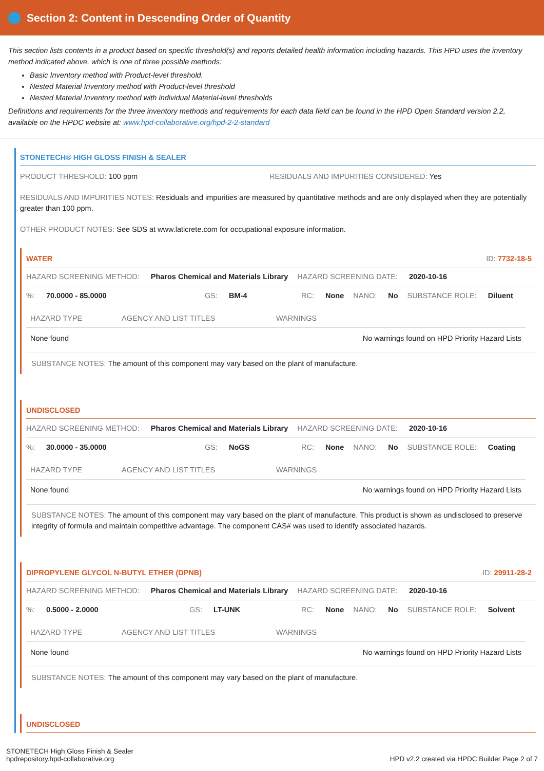Section 2: Content in Descending Order of Quantity
This section lists contents in a product based on specific threshold(s) and reports detailed health information including hazards. This HPD uses the inventory method indicated above, which is one of three possible methods:
Basic Inventory method with Product-level threshold.
Nested Material Inventory method with Product-level threshold
Nested Material Inventory method with individual Material-level thresholds
Definitions and requirements for the three inventory methods and requirements for each data field can be found in the HPD Open Standard version 2.2, available on the HPDC website at: www.hpd-collaborative.org/hpd-2-2-standard
STONETECH® HIGH GLOSS FINISH & SEALER
PRODUCT THRESHOLD: 100 ppm RESIDUALS AND IMPURITIES CONSIDERED: Yes
RESIDUALS AND IMPURITIES NOTES: Residuals and impurities are measured by quantitative methods and are only displayed when they are potentially greater than 100 ppm.
OTHER PRODUCT NOTES: See SDS at www.laticrete.com for occupational exposure information.
WATER ID: 7732-18-5
HAZARD SCREENING METHOD: Pharos Chemical and Materials Library HAZARD SCREENING DATE: 2020-10-16
%: 70.0000 - 85.0000 GS: BM-4 RC: None NANO: No SUBSTANCE ROLE: Diluent
| HAZARD TYPE | AGENCY AND LIST TITLES | WARNINGS |
| --- | --- | --- |
| None found | | No warnings found on HPD Priority Hazard Lists |
SUBSTANCE NOTES: The amount of this component may vary based on the plant of manufacture.
UNDISCLOSED
HAZARD SCREENING METHOD: Pharos Chemical and Materials Library HAZARD SCREENING DATE: 2020-10-16
%: 30.0000 - 35.0000 GS: NoGS RC: None NANO: No SUBSTANCE ROLE: Coating
| HAZARD TYPE | AGENCY AND LIST TITLES | WARNINGS |
| --- | --- | --- |
| None found | | No warnings found on HPD Priority Hazard Lists |
SUBSTANCE NOTES: The amount of this component may vary based on the plant of manufacture. This product is shown as undisclosed to preserve integrity of formula and maintain competitive advantage. The component CAS# was used to identify associated hazards.
DIPROPYLENE GLYCOL N-BUTYL ETHER (DPNB) ID: 29911-28-2
HAZARD SCREENING METHOD: Pharos Chemical and Materials Library HAZARD SCREENING DATE: 2020-10-16
%: 0.5000 - 2.0000 GS: LT-UNK RC: None NANO: No SUBSTANCE ROLE: Solvent
| HAZARD TYPE | AGENCY AND LIST TITLES | WARNINGS |
| --- | --- | --- |
| None found | | No warnings found on HPD Priority Hazard Lists |
SUBSTANCE NOTES: The amount of this component may vary based on the plant of manufacture.
UNDISCLOSED
STONETECH High Gloss Finish & Sealer
hpdrepository.hpd-collaborative.org
HPD v2.2 created via HPDC Builder Page 2 of 7